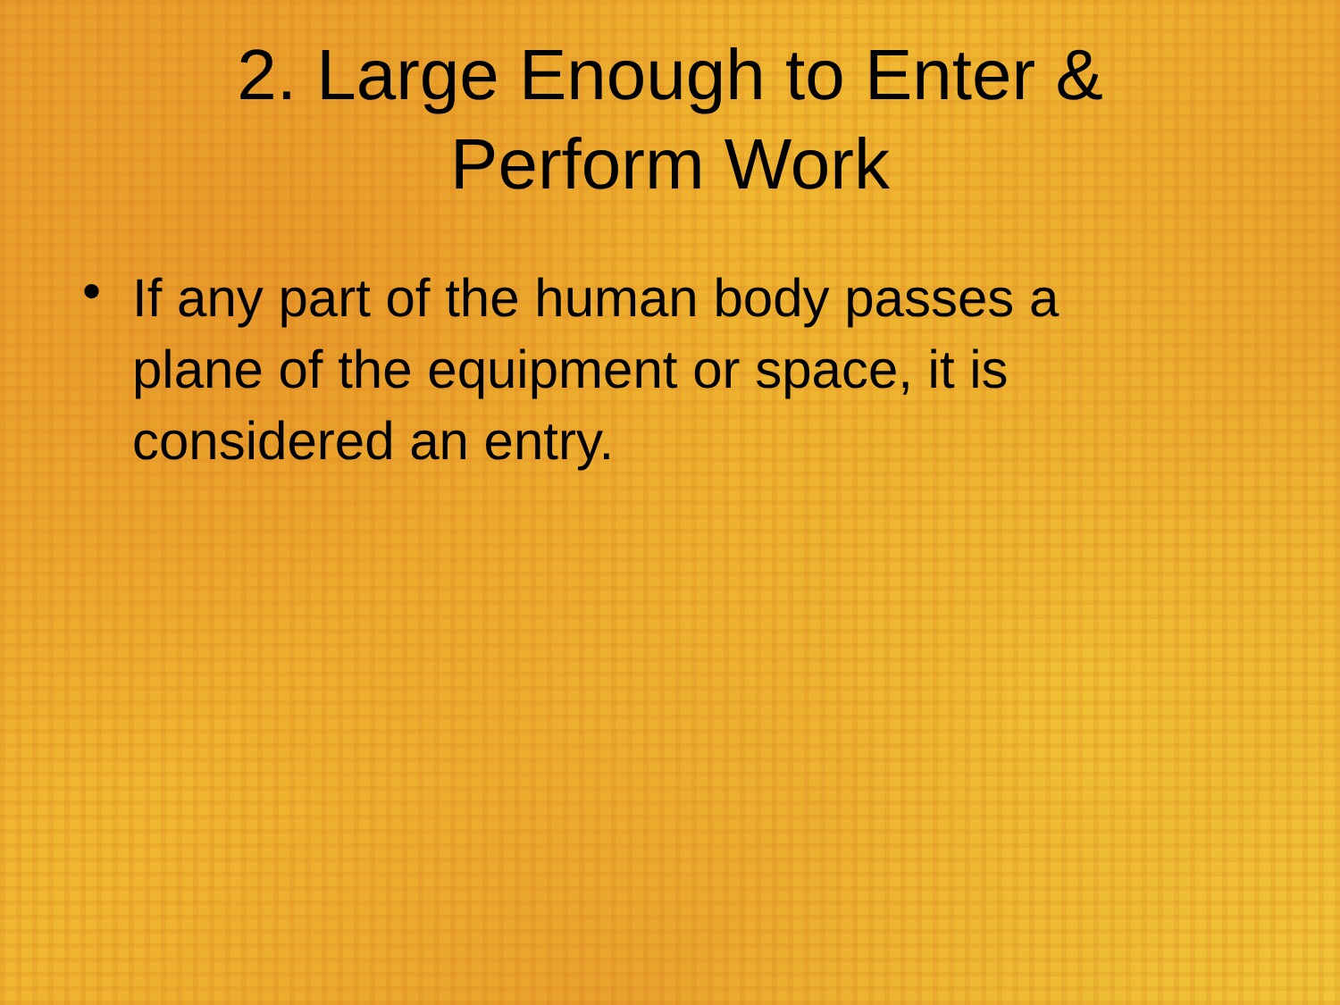2. Large Enough to Enter &
Perform Work
• If any part of the human body passes a plane of the equipment or space, it is considered an entry.